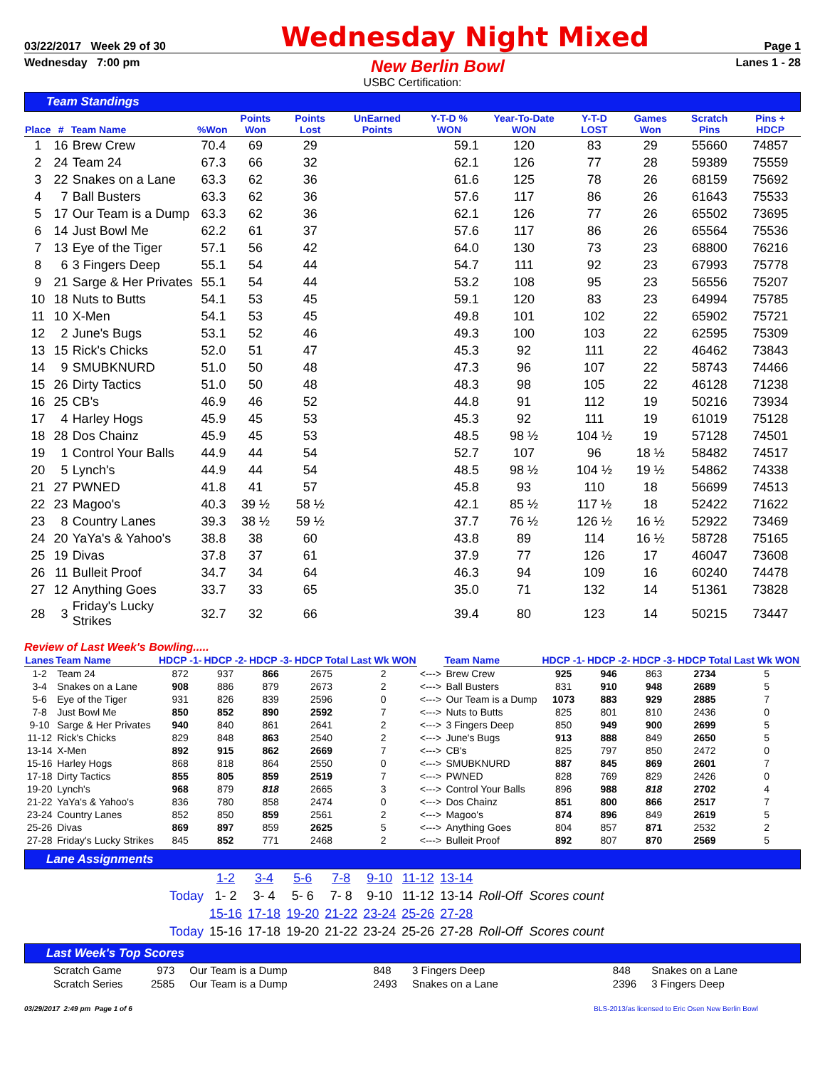03/22/2017 Week 29 of 30 Wednesday Night Mixed Page 1
Wednesday 7:00 pm New Berlin Bowl Lanes 1 - 28
USBC Certification:
Team Standings
| Place | # | Team Name | %Won | Points Won | Points Lost | UnEarned Points | Y-T-D % WON | Year-To-Date WON | Y-T-D LOST | Games Won | Scratch Pins | Pins + HDCP |
| --- | --- | --- | --- | --- | --- | --- | --- | --- | --- | --- | --- | --- |
| 1 | 16 | Brew Crew | 70.4 | 69 | 29 | | 59.1 | 120 | 83 | 29 | 55660 | 74857 |
| 2 | 24 | Team 24 | 67.3 | 66 | 32 | | 62.1 | 126 | 77 | 28 | 59389 | 75559 |
| 3 | 22 | Snakes on a Lane | 63.3 | 62 | 36 | | 61.6 | 125 | 78 | 26 | 68159 | 75692 |
| 4 | 7 | Ball Busters | 63.3 | 62 | 36 | | 57.6 | 117 | 86 | 26 | 61643 | 75533 |
| 5 | 17 | Our Team is a Dump | 63.3 | 62 | 36 | | 62.1 | 126 | 77 | 26 | 65502 | 73695 |
| 6 | 14 | Just Bowl Me | 62.2 | 61 | 37 | | 57.6 | 117 | 86 | 26 | 65564 | 75536 |
| 7 | 13 | Eye of the Tiger | 57.1 | 56 | 42 | | 64.0 | 130 | 73 | 23 | 68800 | 76216 |
| 8 | 6 | 3 Fingers Deep | 55.1 | 54 | 44 | | 54.7 | 111 | 92 | 23 | 67993 | 75778 |
| 9 | 21 | Sarge & Her Privates | 55.1 | 54 | 44 | | 53.2 | 108 | 95 | 23 | 56556 | 75207 |
| 10 | 18 | Nuts to Butts | 54.1 | 53 | 45 | | 59.1 | 120 | 83 | 23 | 64994 | 75785 |
| 11 | 10 | X-Men | 54.1 | 53 | 45 | | 49.8 | 101 | 102 | 22 | 65902 | 75721 |
| 12 | 2 | June's Bugs | 53.1 | 52 | 46 | | 49.3 | 100 | 103 | 22 | 62595 | 75309 |
| 13 | 15 | Rick's Chicks | 52.0 | 51 | 47 | | 45.3 | 92 | 111 | 22 | 46462 | 73843 |
| 14 | 9 | SMUBKNURD | 51.0 | 50 | 48 | | 47.3 | 96 | 107 | 22 | 58743 | 74466 |
| 15 | 26 | Dirty Tactics | 51.0 | 50 | 48 | | 48.3 | 98 | 105 | 22 | 46128 | 71238 |
| 16 | 25 | CB's | 46.9 | 46 | 52 | | 44.8 | 91 | 112 | 19 | 50216 | 73934 |
| 17 | 4 | Harley Hogs | 45.9 | 45 | 53 | | 45.3 | 92 | 111 | 19 | 61019 | 75128 |
| 18 | 28 | Dos Chainz | 45.9 | 45 | 53 | | 48.5 | 98 ½ | 104 ½ | 19 | 57128 | 74501 |
| 19 | 1 | Control Your Balls | 44.9 | 44 | 54 | | 52.7 | 107 | 96 | 18 ½ | 58482 | 74517 |
| 20 | 5 | Lynch's | 44.9 | 44 | 54 | | 48.5 | 98 ½ | 104 ½ | 19 ½ | 54862 | 74338 |
| 21 | 27 | PWNED | 41.8 | 41 | 57 | | 45.8 | 93 | 110 | 18 | 56699 | 74513 |
| 22 | 23 | Magoo's | 40.3 | 39 ½ | 58 ½ | | 42.1 | 85 ½ | 117 ½ | 18 | 52422 | 71622 |
| 23 | 8 | Country Lanes | 39.3 | 38 ½ | 59 ½ | | 37.7 | 76 ½ | 126 ½ | 16 ½ | 52922 | 73469 |
| 24 | 20 | YaYa's & Yahoo's | 38.8 | 38 | 60 | | 43.8 | 89 | 114 | 16 ½ | 58728 | 75165 |
| 25 | 19 | Divas | 37.8 | 37 | 61 | | 37.9 | 77 | 126 | 17 | 46047 | 73608 |
| 26 | 11 | Bulleit Proof | 34.7 | 34 | 64 | | 46.3 | 94 | 109 | 16 | 60240 | 74478 |
| 27 | 12 | Anything Goes | 33.7 | 33 | 65 | | 35.0 | 71 | 132 | 14 | 51361 | 73828 |
| 28 | 3 | Friday's Lucky Strikes | 32.7 | 32 | 66 | | 39.4 | 80 | 123 | 14 | 50215 | 73447 |
Review of Last Week's Bowling.....
| Lanes | Team Name | HDCP -1- | HDCP -2- | HDCP -3- | HDCP Total | Last Wk WON | | Team Name | HDCP -1- | HDCP -2- | HDCP -3- | HDCP Total | Last Wk WON |
| --- | --- | --- | --- | --- | --- | --- | --- | --- | --- | --- | --- | --- | --- |
| 1-2 | Team 24 | 872 | 937 | 866 | 2675 | 2 | <---> | Brew Crew | 925 | 946 | 863 | 2734 | 5 |
| 3-4 | Snakes on a Lane | 908 | 886 | 879 | 2673 | 2 | <---> | Ball Busters | 831 | 910 | 948 | 2689 | 5 |
| 5-6 | Eye of the Tiger | 931 | 826 | 839 | 2596 | 0 | <---> | Our Team is a Dump | 1073 | 883 | 929 | 2885 | 7 |
| 7-8 | Just Bowl Me | 850 | 852 | 890 | 2592 | 7 | <---> | Nuts to Butts | 825 | 801 | 810 | 2436 | 0 |
| 9-10 | Sarge & Her Privates | 940 | 840 | 861 | 2641 | 2 | <---> | 3 Fingers Deep | 850 | 949 | 900 | 2699 | 5 |
| 11-12 | Rick's Chicks | 829 | 848 | 863 | 2540 | 2 | <---> | June's Bugs | 913 | 888 | 849 | 2650 | 5 |
| 13-14 | X-Men | 892 | 915 | 862 | 2669 | 7 | <---> | CB's | 825 | 797 | 850 | 2472 | 0 |
| 15-16 | Harley Hogs | 868 | 818 | 864 | 2550 | 0 | <---> | SMUBKNURD | 887 | 845 | 869 | 2601 | 7 |
| 17-18 | Dirty Tactics | 855 | 805 | 859 | 2519 | 7 | <---> | PWNED | 828 | 769 | 829 | 2426 | 0 |
| 19-20 | Lynch's | 968 | 879 | 818 | 2665 | 3 | <---> | Control Your Balls | 896 | 988 | 818 | 2702 | 4 |
| 21-22 | YaYa's & Yahoo's | 836 | 780 | 858 | 2474 | 0 | <---> | Dos Chainz | 851 | 800 | 866 | 2517 | 7 |
| 23-24 | Country Lanes | 852 | 850 | 859 | 2561 | 2 | <---> | Magoo's | 874 | 896 | 849 | 2619 | 5 |
| 25-26 | Divas | 869 | 897 | 859 | 2625 | 5 | <---> | Anything Goes | 804 | 857 | 871 | 2532 | 2 |
| 27-28 | Friday's Lucky Strikes | 845 | 852 | 771 | 2468 | 2 | <---> | Bulleit Proof | 892 | 807 | 870 | 2569 | 5 |
Lane Assignments
| | 1-2 | 3-4 | 5-6 | 7-8 | 9-10 | 11-12 | 13-14 | |
| Today | 1- 2 | 3- 4 | 5- 6 | 7- 8 | 9-10 | 11-12 | 13-14 | Roll-Off Scores count |
| | 15-16 | 17-18 | 19-20 | 21-22 | 23-24 | 25-26 | 27-28 | |
| Today | 15-16 | 17-18 | 19-20 | 21-22 | 23-24 | 25-26 | 27-28 | Roll-Off Scores count |
Last Week's Top Scores
| Scratch Game | 973 | Our Team is a Dump | 848 | 3 Fingers Deep | 848 | Snakes on a Lane |
| Scratch Series | 2585 | Our Team is a Dump | 2493 | Snakes on a Lane | 2396 | 3 Fingers Deep |
03/29/2017 2:49 pm Page 1 of 6 BLS-2013/as licensed to Eric Osen New Berlin Bowl